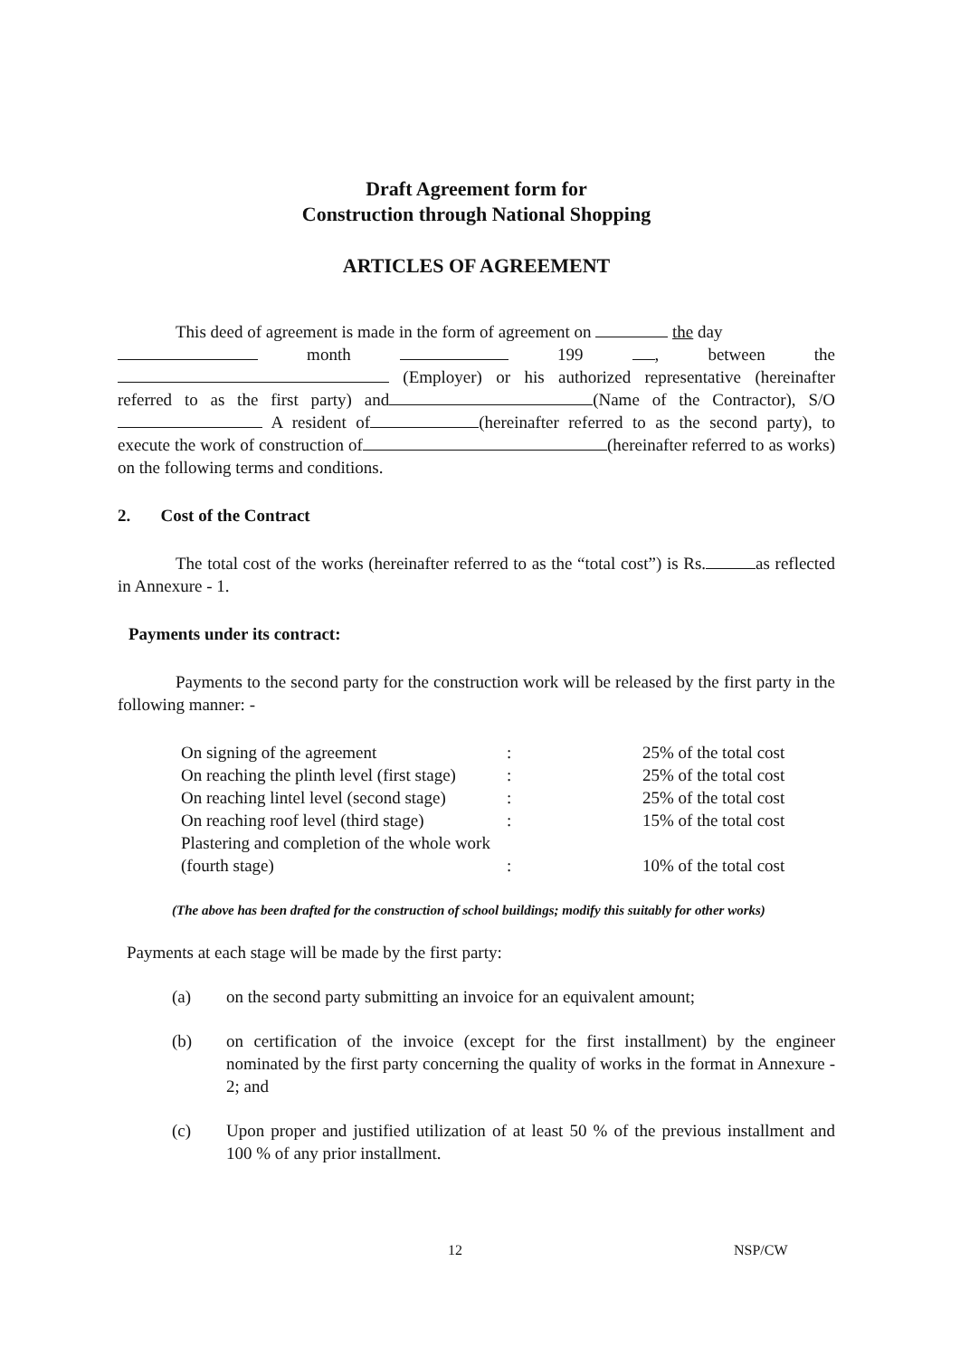Draft Agreement form for
Construction through National Shopping
ARTICLES OF AGREEMENT
This deed of agreement is made in the form of agreement on the day
month 199 , between the (Employer) or his authorized representative (hereinafter referred to as the first party) and (Name of the Contractor), S/O A resident of (hereinafter referred to as the second party), to execute the work of construction of (hereinafter referred to as works) on the following terms and conditions.
2. Cost of the Contract
The total cost of the works (hereinafter referred to as the “total cost”) is Rs. as reflected in Annexure - 1.
Payments under its contract:
Payments to the second party for the construction work will be released by the first party in the following manner: -
| On signing of the agreement | : | 25% of the total cost |
| On reaching the plinth level (first stage) | : | 25% of the total cost |
| On reaching lintel level (second stage) | : | 25% of the total cost |
| On reaching roof level (third stage) | : | 15% of the total cost |
| Plastering and completion of the whole work (fourth stage) | : | 10% of the total cost |
(The above has been drafted for the construction of school buildings; modify this suitably for other works)
Payments at each stage will be made by the first party:
(a) on the second party submitting an invoice for an equivalent amount;
(b) on certification of the invoice (except for the first installment) by the engineer nominated by the first party concerning the quality of works in the format in Annexure - 2; and
(c) Upon proper and justified utilization of at least 50 % of the previous installment and 100 % of any prior installment.
12 NSP/CW